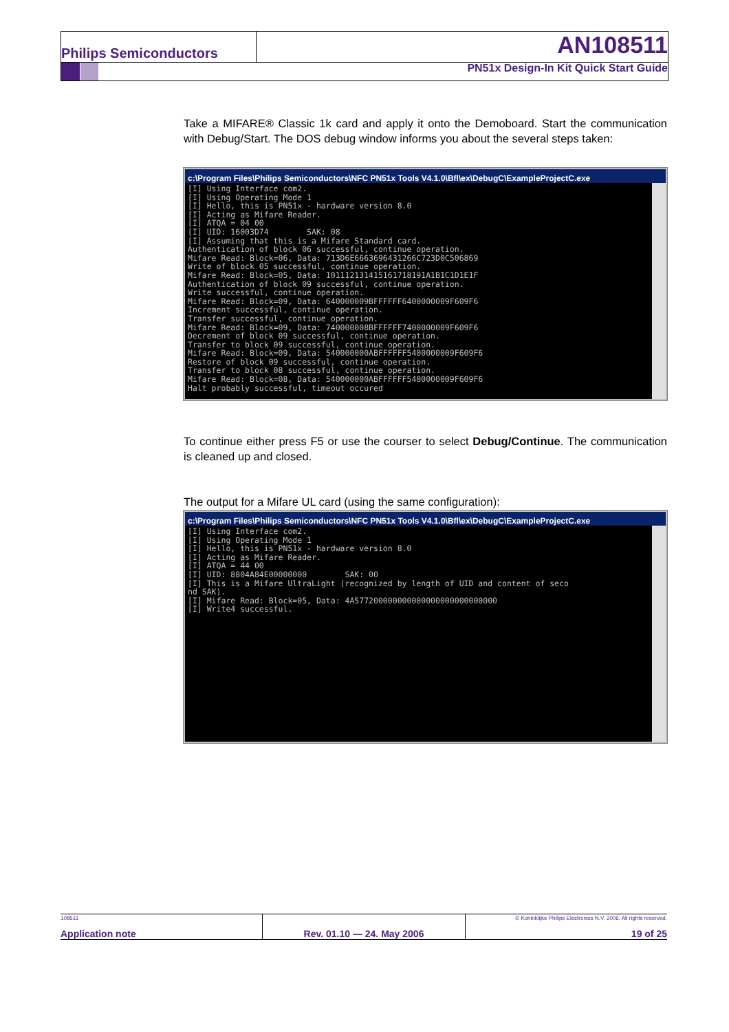Philips Semiconductors AN108511
PN51x Design-In Kit Quick Start Guide
Take a MIFARE® Classic 1k card and apply it onto the Demoboard. Start the communication with Debug/Start. The DOS debug window informs you about the several steps taken:
c:\Program Files\Philips Semiconductors\NFC PN51x Tools V4.1.0\Bfl\ex\DebugC\ExampleProjectC.exe
[I] Using Interface com2. [I] Using Operating Mode 1 [I] Hello, this is PN51x - hardware version 8.0 [I] Acting as Mifare Reader. [I] ATQA = 04 00 [I] UID: 16003D74 SAK: 08 [I] Assuming that this is a Mifare Standard card. Authentication of block 06 successful, continue operation. Mifare Read: Block=06, Data: 713D6E6663696431266C723D0C506869 Write of block 05 successful, continue operation. Mifare Read: Block=05, Data: 101112131415161718191A1B1C1D1E1F Authentication of block 09 successful, continue operation. Write successful, continue operation. Mifare Read: Block=09, Data: 640000009BFFFFFF6400000009F609F6 Increment successful, continue operation. Transfer successful, continue operation. Mifare Read: Block=09, Data: 740000008BFFFFFF7400000009F609F6 Decrement of block 09 successful, continue operation. Transfer to block 09 successful, continue operation. Mifare Read: Block=09, Data: 540000000ABFFFFFF5400000009F609F6 Restore of block 09 successful, continue operation. Transfer to block 08 successful, continue operation. Mifare Read: Block=08, Data: 540000000ABFFFFFF5400000009F609F6 Halt probably successful, timeout occured
To continue either press F5 or use the courser to select Debug/Continue. The communication is cleaned up and closed.
The output for a Mifare UL card (using the same configuration):
c:\Program Files\Philips Semiconductors\NFC PN51x Tools V4.1.0\Bfl\ex\DebugC\ExampleProjectC.exe
[I] Using Interface com2. [I] Using Operating Mode 1 [I] Hello, this is PN51x - hardware version 8.0 [I] Acting as Mifare Reader. [I] ATQA = 44 00 [I] UID: 8804A84E00000000 SAK: 00 [I] This is a Mifare UltraLight (recognized by length of UID and content of seco nd SAK). [I] Mifare Read: Block=05, Data: 4A577200000000000000000000000000 [I] Write4 successful.
108511 Application note Rev. 01.10 — 24. May 2006
© Koninklijke Philips Electronics N.V. 2006. All rights reserved.
19 of 25